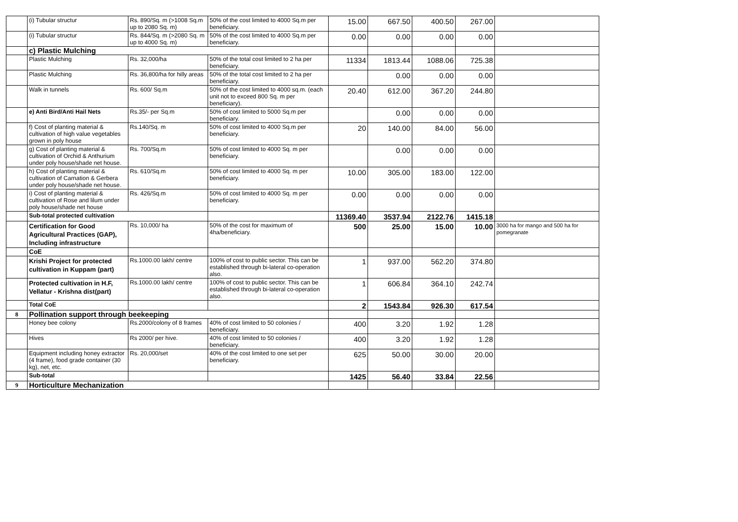| | (i) Tubular structur | Rs. 890/Sq. m (>1008 Sq.m up to 2080 Sq. m) | 50% of the cost limited to 4000 Sq.m per beneficiary. | 15.00 | 667.50 | 400.50 | 267.00 | |
| | (i) Tubular structur | Rs. 844/Sq. m (>2080 Sq. m up to 4000 Sq. m) | 50% of the cost limited to 4000 Sq.m per beneficiary. | 0.00 | 0.00 | 0.00 | 0.00 | |
| | c) Plastic Mulching | | | | | | | |
| | Plastic Mulching | Rs. 32,000/ha | 50% of the total cost limited to 2 ha per beneficiary. | 11334 | 1813.44 | 1088.06 | 725.38 | |
| | Plastic Mulching | Rs. 36,800/ha for hilly areas | 50% of the total cost limited to 2 ha per beneficiary. | | 0.00 | 0.00 | 0.00 | |
| | Walk in tunnels | Rs. 600/ Sq.m | 50% of the cost limited to 4000 sq.m. (each unit not to exceed 800 Sq. m per beneficiary). | 20.40 | 612.00 | 367.20 | 244.80 | |
| | e) Anti Bird/Anti Hail Nets | Rs.35/- per Sq.m | 50% of cost limited to 5000 Sq.m per beneficiary. | | 0.00 | 0.00 | 0.00 | |
| | f) Cost of planting material & cultivation of high value vegetables grown in poly house | Rs.140/Sq. m | 50% of cost limited to 4000 Sq.m per beneficiary. | 20 | 140.00 | 84.00 | 56.00 | |
| | g) Cost of planting material & cultivation of Orchid & Anthurium under poly house/shade net house. | Rs. 700/Sq.m | 50% of cost limited to 4000 Sq. m per beneficiary. | | 0.00 | 0.00 | 0.00 | |
| | h) Cost of planting material & cultivation of Carnation & Gerbera under poly house/shade net house. | Rs. 610/Sq.m | 50% of cost limited to 4000 Sq. m per beneficiary. | 10.00 | 305.00 | 183.00 | 122.00 | |
| | i) Cost of planting material & cultivation of Rose and lilum under poly house/shade net house | Rs. 426/Sq.m | 50% of cost limited to 4000 Sq. m per beneficiary. | 0.00 | 0.00 | 0.00 | 0.00 | |
| | Sub-total protected cultivation | | | 11369.40 | 3537.94 | 2122.76 | 1415.18 | |
| | Certification for Good Agricultural Practices (GAP), Including infrastructure | Rs. 10,000/ ha | 50% of the cost for maximum of 4ha/beneficiary. | 500 | 25.00 | 15.00 | 10.00 | 3000 ha for mango and 500 ha for pomegranate |
| | CoE | | | | | | | |
| | Krishi Project for protected cultivation in Kuppam (part) | Rs.1000.00 lakh/ centre | 100% of cost to public sector. This can be established through bi-lateral co-operation also. | 1 | 937.00 | 562.20 | 374.80 | |
| | Protected cultivation in H.F, Vellatur - Krishna dist(part) | Rs.1000.00 lakh/ centre | 100% of cost to public sector. This can be established through bi-lateral co-operation also. | 1 | 606.84 | 364.10 | 242.74 | |
| | Total CoE | | | 2 | 1543.84 | 926.30 | 617.54 | |
| 8 | Pollination support through beekeeping | | | | | | | |
| | Honey bee colony | Rs.2000/colony of 8 frames | 40% of cost limited to 50 colonies / beneficiary. | 400 | 3.20 | 1.92 | 1.28 | |
| | Hives | Rs 2000/ per hive. | 40% of cost limited to 50 colonies / beneficiary. | 400 | 3.20 | 1.92 | 1.28 | |
| | Equipment including honey extractor (4 frame), food grade container (30 kg), net, etc. | Rs. 20,000/set | 40% of the cost limited to one set per beneficiary. | 625 | 50.00 | 30.00 | 20.00 | |
| | Sub-total | | | 1425 | 56.40 | 33.84 | 22.56 | |
| 9 | Horticulture Mechanization | | | | | | | |